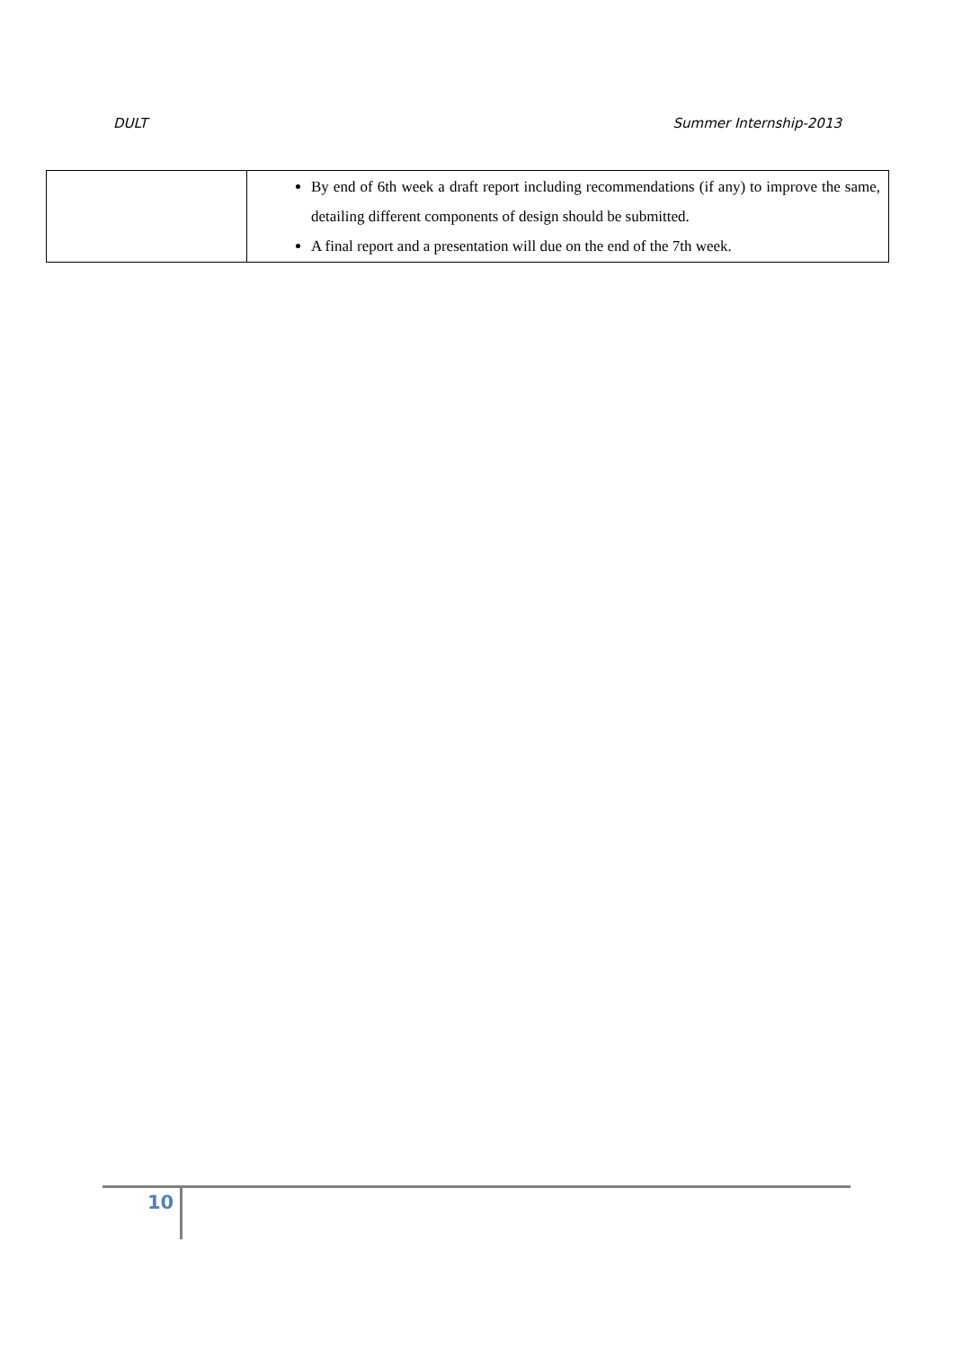DULT Summer Internship-2013
| | By end of 6th week a draft report including recommendations (if any) to improve the same, detailing different components of design should be submitted. A final report and a presentation will due on the end of the 7th week. |
10